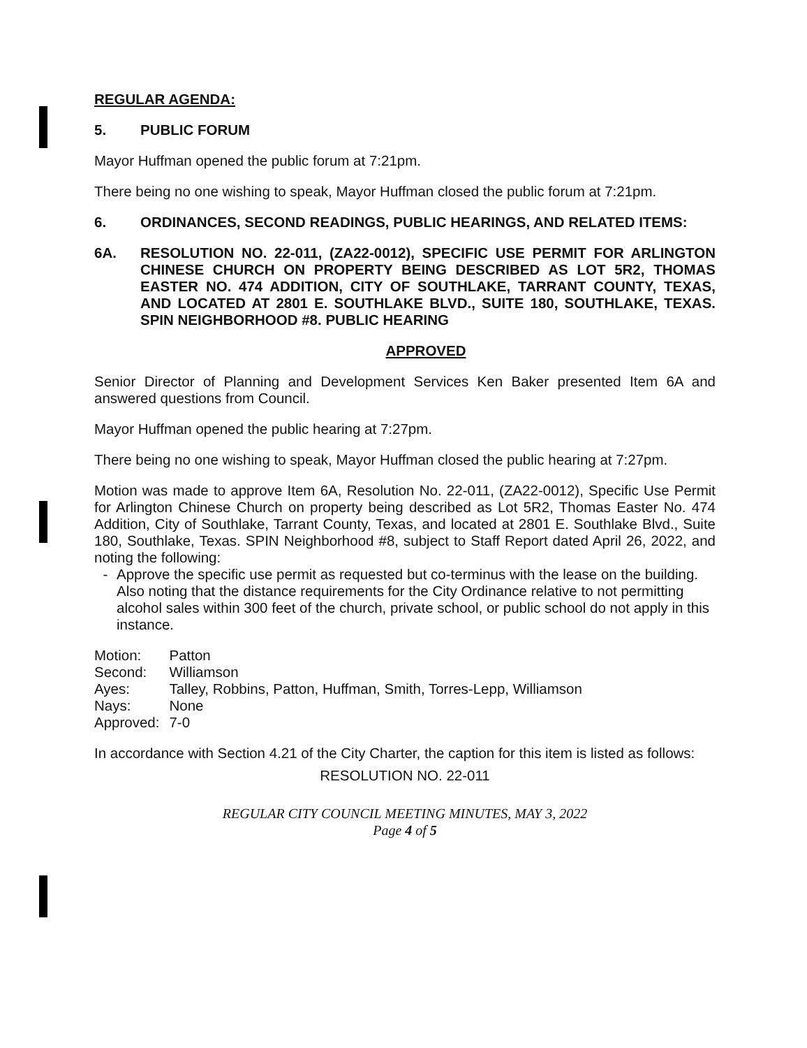REGULAR AGENDA:
5. PUBLIC FORUM
Mayor Huffman opened the public forum at 7:21pm.
There being no one wishing to speak, Mayor Huffman closed the public forum at 7:21pm.
6. ORDINANCES, SECOND READINGS, PUBLIC HEARINGS, AND RELATED ITEMS:
6A. RESOLUTION NO. 22-011, (ZA22-0012), SPECIFIC USE PERMIT FOR ARLINGTON CHINESE CHURCH ON PROPERTY BEING DESCRIBED AS LOT 5R2, THOMAS EASTER NO. 474 ADDITION, CITY OF SOUTHLAKE, TARRANT COUNTY, TEXAS, AND LOCATED AT 2801 E. SOUTHLAKE BLVD., SUITE 180, SOUTHLAKE, TEXAS. SPIN NEIGHBORHOOD #8. PUBLIC HEARING
APPROVED
Senior Director of Planning and Development Services Ken Baker presented Item 6A and answered questions from Council.
Mayor Huffman opened the public hearing at 7:27pm.
There being no one wishing to speak, Mayor Huffman closed the public hearing at 7:27pm.
Motion was made to approve Item 6A, Resolution No. 22-011, (ZA22-0012), Specific Use Permit for Arlington Chinese Church on property being described as Lot 5R2, Thomas Easter No. 474 Addition, City of Southlake, Tarrant County, Texas, and located at 2801 E. Southlake Blvd., Suite 180, Southlake, Texas. SPIN Neighborhood #8, subject to Staff Report dated April 26, 2022, and noting the following:
- Approve the specific use permit as requested but co-terminus with the lease on the building. Also noting that the distance requirements for the City Ordinance relative to not permitting alcohol sales within 300 feet of the church, private school, or public school do not apply in this instance.
| Motion: | Patton |
| Second: | Williamson |
| Ayes: | Talley, Robbins, Patton, Huffman, Smith, Torres-Lepp, Williamson |
| Nays: | None |
| Approved: | 7-0 |
In accordance with Section 4.21 of the City Charter, the caption for this item is listed as follows:
RESOLUTION NO. 22-011
REGULAR CITY COUNCIL MEETING MINUTES, MAY 3, 2022
Page 4 of 5